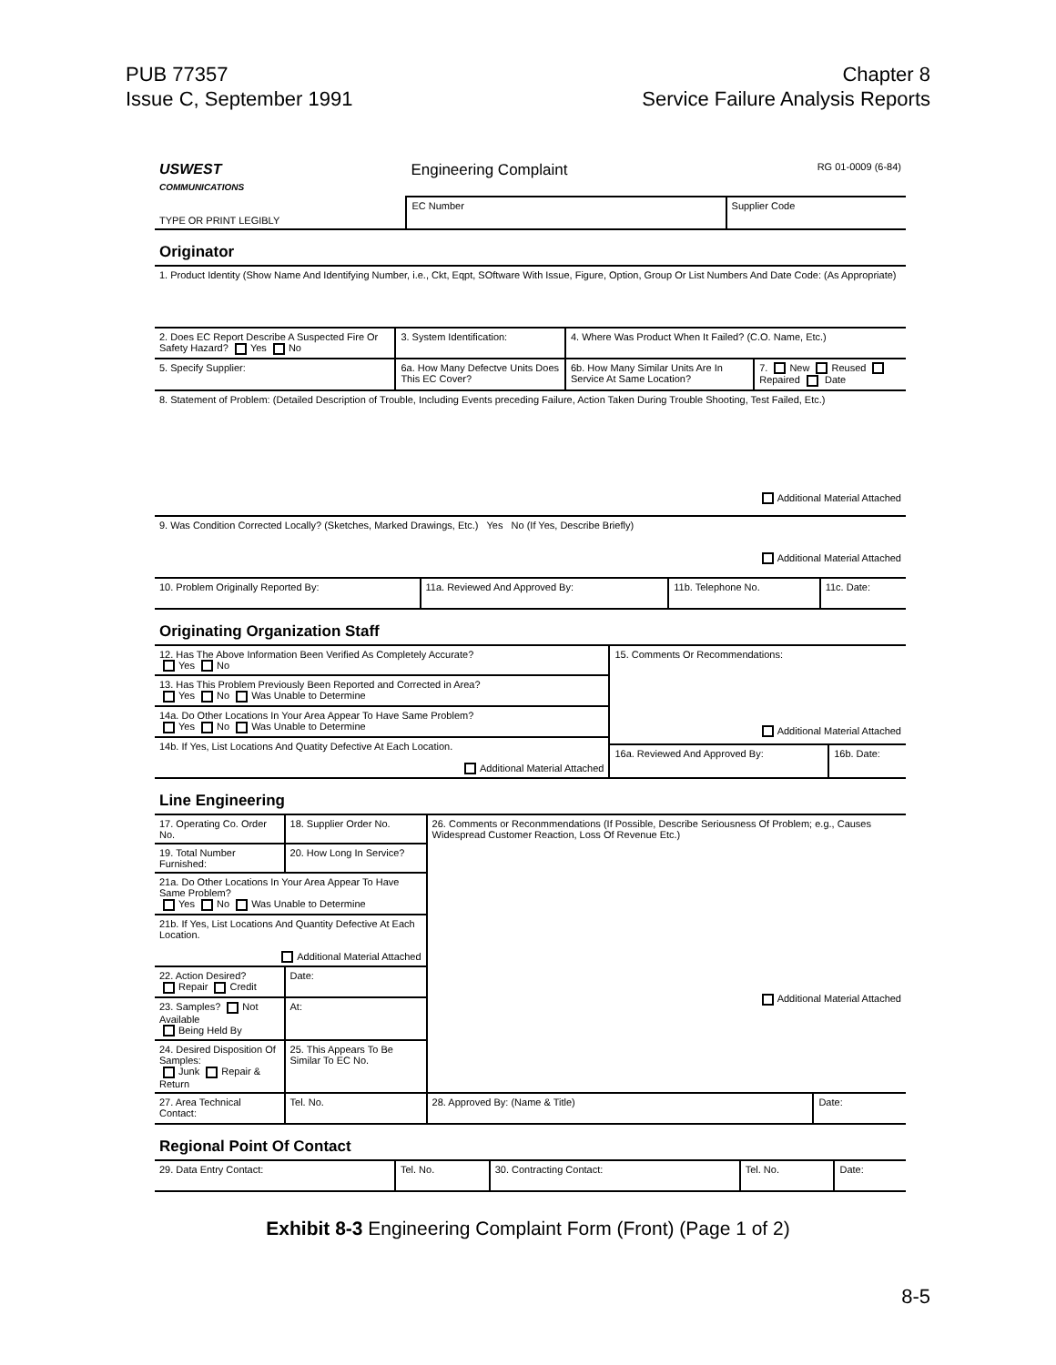PUB 77357
Issue C, September 1991
Chapter 8
Service Failure Analysis Reports
| USWEST COMMUNICATIONS | Engineering Complaint | RG 01-0009 (6-84) |
| TYPE OR PRINT LEGIBLY | EC Number | Supplier Code |
Originator
| 1. Product Identity (Show Name And Identifying Number, i.e., Ckt, Eqpt, SOftware With Issue, Figure, Option, Group Or List Numbers And Date Code: (As Appropriate) | | | |
| 2. Does EC Report Describe A Suspected Fire Or Safety Hazard? Yes No | 3. System Identification: | 4. Where Was Product When It Failed? (C.O. Name, Etc.) | |
| 5. Specify Supplier: | 6a. How Many Defectve Units Does This EC Cover? | 6b. How Many Similar Units Are In Service At Same Location? | 7. New Reused Repaired Date |
| 8. Statement of Problem: (Detailed Description of Trouble, Including Events preceding Failure, Action Taken During Trouble Shooting, Test Failed, Etc.) Additional Material Attached | | | |
| 9. Was Condition Corrected Locally? (Sketches, Marked Drawings, Etc.) Yes No (If Yes, Describe Briefly) Additional Material Attached | | | |
| 10. Problem Originally Reported By: | 11a. Reviewed And Approved By: | 11b. Telephone No. | 11c. Date: |
Originating Organization Staff
| 12. Has The Above Information Been Verified As Completely Accurate? Yes No | 15. Comments Or Recommendations: Additional Material Attached | |
| 13. Has This Problem Previously Been Reported and Corrected in Area? Yes No Was Unable to Determine | | |
| 14a. Do Other Locations In Your Area Appear To Have Same Problem? Yes No Was Unable to Determine | | |
| 14b. If Yes, List Locations And Quatity Defective At Each Location. Additional Material Attached | | |
| | 16a. Reviewed And Approved By: | 16b. Date: |
Line Engineering
| 17. Operating Co. Order No. | 18. Supplier Order No. | 26. Comments or Reconmmendations (If Possible, Describe Seriousness Of Problem; e.g., Causes Widespread Customer Reaction, Loss Of Revenue Etc.) Additional Material Attached | |
| 19. Total Number Furnished: | 20. How Long In Service? | | |
| 21a. Do Other Locations In Your Area Appear To Have Same Problem? Yes No Was Unable to Determine | | | |
| 21b. If Yes, List Locations And Quantity Defective At Each Location. Additional Material Attached | | | |
| 22. Action Desired? Repair Credit | Date: | | |
| 23. Samples? Not Available Being Held By | At: | | |
| 24. Desired Disposition Of Samples: Junk Repair & Return | 25. This Appears To Be Similar To EC No. | | |
| 27. Area Technical Contact: | Tel. No. | 28. Approved By: (Name & Title) | Date: |
Regional Point Of Contact
| 29. Data Entry Contact: | Tel. No. | 30. Contracting Contact: | Tel. No. | Date: |
Exhibit 8-3 Engineering Complaint Form (Front) (Page 1 of 2)
8-5